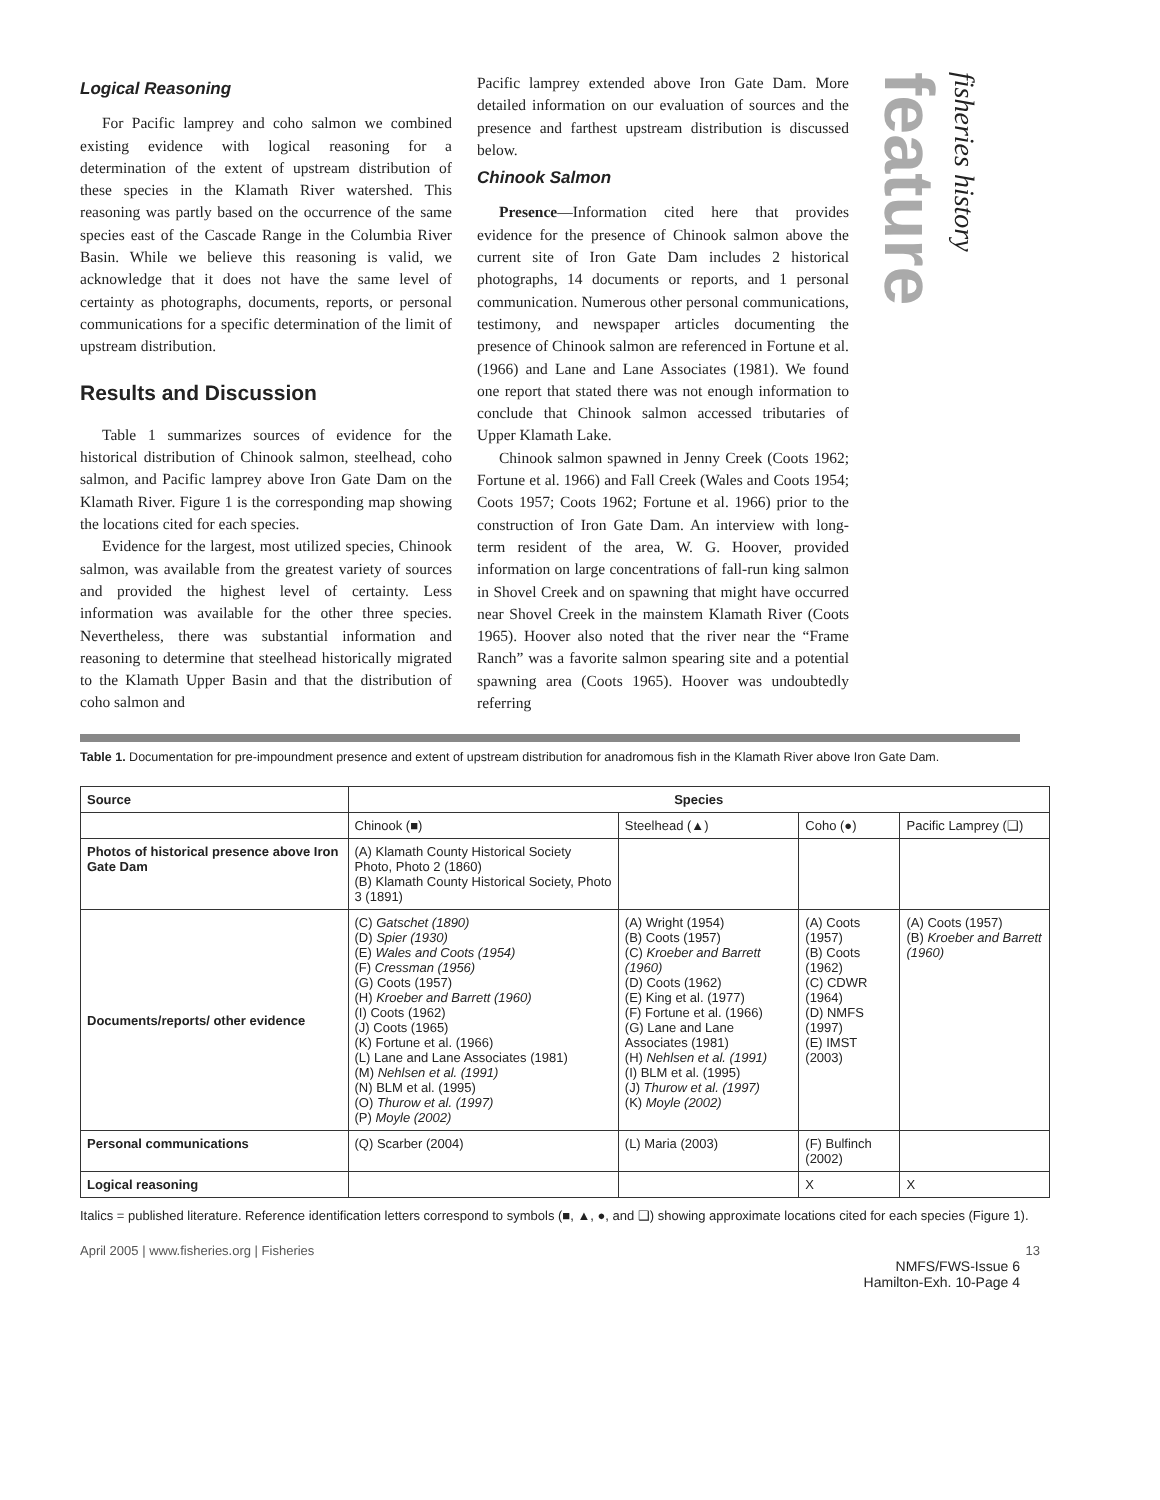Logical Reasoning
For Pacific lamprey and coho salmon we combined existing evidence with logical reasoning for a determination of the extent of upstream distribution of these species in the Klamath River watershed. This reasoning was partly based on the occurrence of the same species east of the Cascade Range in the Columbia River Basin. While we believe this reasoning is valid, we acknowledge that it does not have the same level of certainty as photographs, documents, reports, or personal communications for a specific determination of the limit of upstream distribution.
Results and Discussion
Table 1 summarizes sources of evidence for the historical distribution of Chinook salmon, steelhead, coho salmon, and Pacific lamprey above Iron Gate Dam on the Klamath River. Figure 1 is the corresponding map showing the locations cited for each species.
Evidence for the largest, most utilized species, Chinook salmon, was available from the greatest variety of sources and provided the highest level of certainty. Less information was available for the other three species. Nevertheless, there was substantial information and reasoning to determine that steelhead historically migrated to the Klamath Upper Basin and that the distribution of coho salmon and
Pacific lamprey extended above Iron Gate Dam. More detailed information on our evaluation of sources and the presence and farthest upstream distribution is discussed below.
Chinook Salmon
Presence—Information cited here that provides evidence for the presence of Chinook salmon above the current site of Iron Gate Dam includes 2 historical photographs, 14 documents or reports, and 1 personal communication. Numerous other personal communications, testimony, and newspaper articles documenting the presence of Chinook salmon are referenced in Fortune et al. (1966) and Lane and Lane Associates (1981). We found one report that stated there was not enough information to conclude that Chinook salmon accessed tributaries of Upper Klamath Lake.
Chinook salmon spawned in Jenny Creek (Coots 1962; Fortune et al. 1966) and Fall Creek (Wales and Coots 1954; Coots 1957; Coots 1962; Fortune et al. 1966) prior to the construction of Iron Gate Dam. An interview with long-term resident of the area, W. G. Hoover, provided information on large concentrations of fall-run king salmon in Shovel Creek and on spawning that might have occurred near Shovel Creek in the mainstem Klamath River (Coots 1965). Hoover also noted that the river near the “Frame Ranch” was a favorite salmon spearing site and a potential spawning area (Coots 1965). Hoover was undoubtedly referring
feature
fisheries history
Table 1. Documentation for pre-impoundment presence and extent of upstream distribution for anadromous fish in the Klamath River above Iron Gate Dam.
| Source | Species | | | |
| --- | --- | --- | --- | --- |
| | Chinook (■) | Steelhead (▲) | Coho (●) | Pacific Lamprey (❑) |
| Photos of historical presence above Iron Gate Dam | (A) Klamath County Historical Society Photo, Photo 2 (1860) (B) Klamath County Historical Society, Photo 3 (1891) | | | |
| Documents/reports/ other evidence | (C) Gatschet (1890) (D) Spier (1930) (E) Wales and Coots (1954) (F) Cressman (1956) (G) Coots (1957) (H) Kroeber and Barrett (1960) (I) Coots (1962) (J) Coots (1965) (K) Fortune et al. (1966) (L) Lane and Lane Associates (1981) (M) Nehlsen et al. (1991) (N) BLM et al. (1995) (O) Thurow et al. (1997) (P) Moyle (2002) | (A) Wright (1954) (B) Coots (1957) (C) Kroeber and Barrett (1960) (D) Coots (1962) (E) King et al. (1977) (F) Fortune et al. (1966) (G) Lane and Lane Associates (1981) (H) Nehlsen et al. (1991) (I) BLM et al. (1995) (J) Thurow et al. (1997) (K) Moyle (2002) | (A) Coots (1957) (B) Coots (1962) (C) CDWR (1964) (D) NMFS (1997) (E) IMST (2003) | (A) Coots (1957) (B) Kroeber and Barrett (1960) |
| Personal communications | (Q) Scarber (2004) | (L) Maria (2003) | (F) Bulfinch (2002) | |
| Logical reasoning | | | X | X |
Italics = published literature. Reference identification letters correspond to symbols (■, ▲, ●, and ❑) showing approximate locations cited for each species (Figure 1).
April 2005 | www.fisheries.org | Fisheries 13
NMFS/FWS-Issue 6
Hamilton-Exh. 10-Page 4